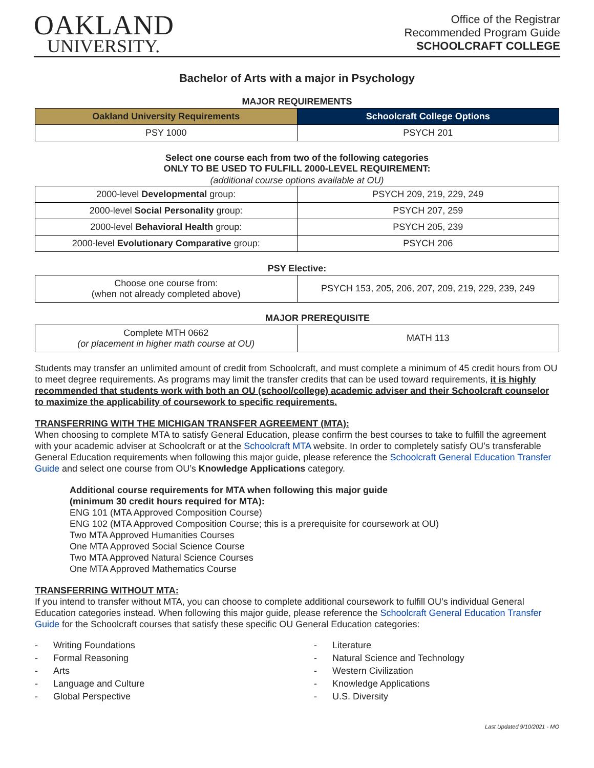OAKLAND
UNIVERSITY.
Office of the Registrar
Recommended Program Guide
SCHOOLCRAFT COLLEGE
Bachelor of Arts with a major in Psychology
MAJOR REQUIREMENTS
| Oakland University Requirements | Schoolcraft College Options |
| --- | --- |
| PSY 1000 | PSYCH 201 |
Select one course each from two of the following categories
ONLY TO BE USED TO FULFILL 2000-LEVEL REQUIREMENT:
(additional course options available at OU)
| 2000-level Developmental group: | PSYCH 209, 219, 229, 249 |
| 2000-level Social Personality group: | PSYCH 207, 259 |
| 2000-level Behavioral Health group: | PSYCH 205, 239 |
| 2000-level Evolutionary Comparative group: | PSYCH 206 |
PSY Elective:
| Choose one course from: (when not already completed above) | PSYCH 153, 205, 206, 207, 209, 219, 229, 239, 249 |
MAJOR PREREQUISITE
| Complete MTH 0662 (or placement in higher math course at OU) | MATH 113 |
Students may transfer an unlimited amount of credit from Schoolcraft, and must complete a minimum of 45 credit hours from OU to meet degree requirements. As programs may limit the transfer credits that can be used toward requirements, it is highly recommended that students work with both an OU (school/college) academic adviser and their Schoolcraft counselor to maximize the applicability of coursework to specific requirements.
TRANSFERRING WITH THE MICHIGAN TRANSFER AGREEMENT (MTA):
When choosing to complete MTA to satisfy General Education, please confirm the best courses to take to fulfill the agreement with your academic adviser at Schoolcraft or at the Schoolcraft MTA website. In order to completely satisfy OU’s transferable General Education requirements when following this major guide, please reference the Schoolcraft General Education Transfer Guide and select one course from OU’s Knowledge Applications category.
Additional course requirements for MTA when following this major guide
(minimum 30 credit hours required for MTA):
ENG 101 (MTA Approved Composition Course)
ENG 102 (MTA Approved Composition Course; this is a prerequisite for coursework at OU)
Two MTA Approved Humanities Courses
One MTA Approved Social Science Course
Two MTA Approved Natural Science Courses
One MTA Approved Mathematics Course
TRANSFERRING WITHOUT MTA:
If you intend to transfer without MTA, you can choose to complete additional coursework to fulfill OU’s individual General Education categories instead. When following this major guide, please reference the Schoolcraft General Education Transfer Guide for the Schoolcraft courses that satisfy these specific OU General Education categories:
- Writing Foundations
- Formal Reasoning
- Arts
- Language and Culture
- Global Perspective
- Literature
- Natural Science and Technology
- Western Civilization
- Knowledge Applications
- U.S. Diversity
Last Updated 9/10/2021 - MO